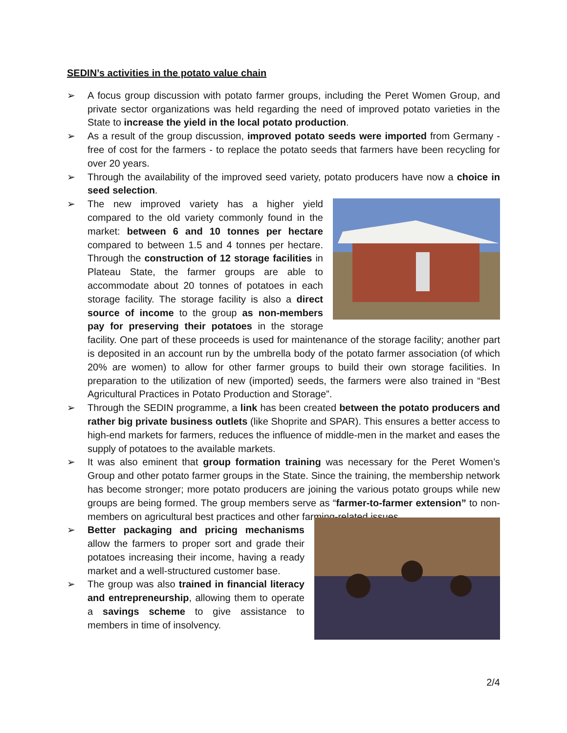SEDIN’s activities in the potato value chain
➢ A focus group discussion with potato farmer groups, including the Peret Women Group, and private sector organizations was held regarding the need of improved potato varieties in the State to increase the yield in the local potato production.
➢ As a result of the group discussion, improved potato seeds were imported from Germany - free of cost for the farmers - to replace the potato seeds that farmers have been recycling for over 20 years.
➢ Through the availability of the improved seed variety, potato producers have now a choice in seed selection.
➢ The new improved variety has a higher yield compared to the old variety commonly found in the market: between 6 and 10 tonnes per hectare compared to between 1.5 and 4 tonnes per hectare. Through the construction of 12 storage facilities in Plateau State, the farmer groups are able to accommodate about 20 tonnes of potatoes in each storage facility. The storage facility is also a direct source of income to the group as non-members pay for preserving their potatoes in the storage facility. One part of these proceeds is used for maintenance of the storage facility; another part is deposited in an account run by the umbrella body of the potato farmer association (of which 20% are women) to allow for other farmer groups to build their own storage facilities. In preparation to the utilization of new (imported) seeds, the farmers were also trained in “Best Agricultural Practices in Potato Production and Storage”.
➢ Through the SEDIN programme, a link has been created between the potato producers and rather big private business outlets (like Shoprite and SPAR). This ensures a better access to high-end markets for farmers, reduces the influence of middle-men in the market and eases the supply of potatoes to the available markets.
➢ It was also eminent that group formation training was necessary for the Peret Women’s Group and other potato farmer groups in the State. Since the training, the membership network has become stronger; more potato producers are joining the various potato groups while new groups are being formed. The group members serve as “farmer-to-farmer extension” to non-members on agricultural best practices and other farming-related issues.
➢ Better packaging and pricing mechanisms allow the farmers to proper sort and grade their potatoes increasing their income, having a ready market and a well-structured customer base.
➢ The group was also trained in financial literacy and entrepreneurship, allowing them to operate a savings scheme to give assistance to members in time of insolvency.
2/4